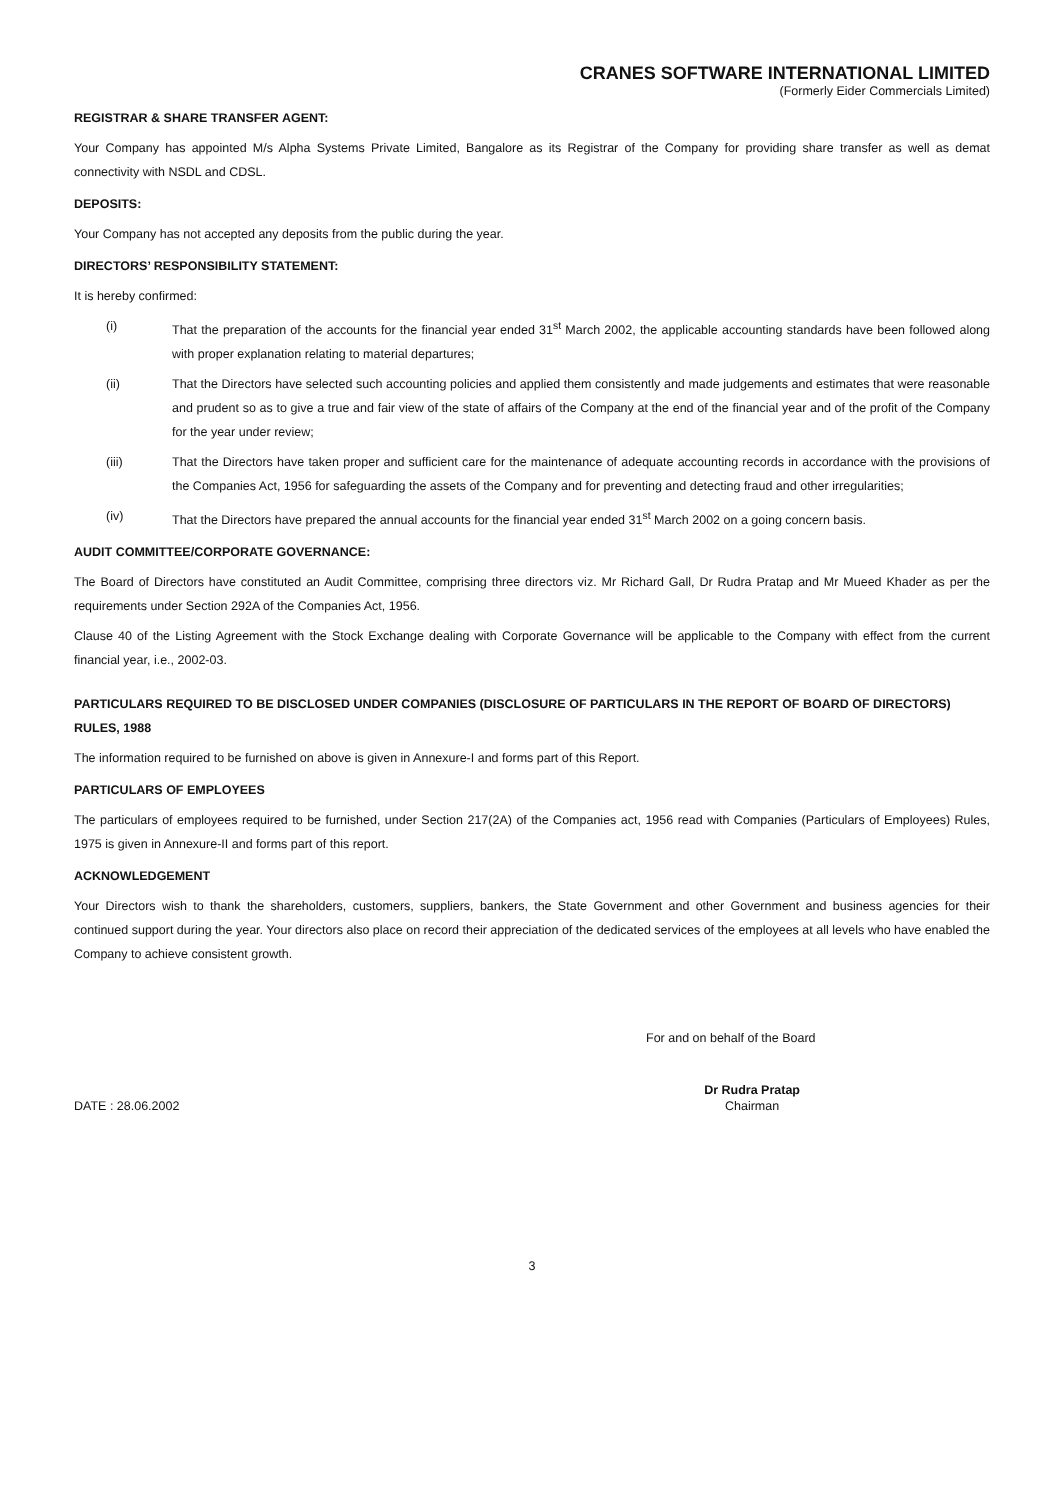CRANES SOFTWARE INTERNATIONAL LIMITED
(Formerly Eider Commercials Limited)
REGISTRAR & SHARE TRANSFER AGENT:
Your Company has appointed M/s Alpha Systems Private Limited, Bangalore as its Registrar of the Company for providing share transfer as well as demat connectivity with NSDL and CDSL.
DEPOSITS:
Your Company has not accepted any deposits from the public during the year.
DIRECTORS’ RESPONSIBILITY STATEMENT:
It is hereby confirmed:
(i) That the preparation of the accounts for the financial year ended 31<sup>st</sup> March 2002, the applicable accounting standards have been followed along with proper explanation relating to material departures;
(ii) That the Directors have selected such accounting policies and applied them consistently and made judgements and estimates that were reasonable and prudent so as to give a true and fair view of the state of affairs of the Company at the end of the financial year and of the profit of the Company for the year under review;
(iii) That the Directors have taken proper and sufficient care for the maintenance of adequate accounting records in accordance with the provisions of the Companies Act, 1956 for safeguarding the assets of the Company and for preventing and detecting fraud and other irregularities;
(iv) That the Directors have prepared the annual accounts for the financial year ended 31<sup>st</sup> March 2002 on a going concern basis.
AUDIT COMMITTEE/CORPORATE GOVERNANCE:
The Board of Directors have constituted an Audit Committee, comprising three directors viz. Mr Richard Gall, Dr Rudra Pratap and Mr Mueed Khader as per the requirements under Section 292A of the Companies Act, 1956.
Clause 40 of the Listing Agreement with the Stock Exchange dealing with Corporate Governance will be applicable to the Company with effect from the current financial year, i.e., 2002-03.
PARTICULARS REQUIRED TO BE DISCLOSED UNDER COMPANIES (DISCLOSURE OF PARTICULARS IN THE REPORT OF BOARD OF DIRECTORS) RULES, 1988
The information required to be furnished on above is given in Annexure-I and forms part of this Report.
PARTICULARS OF EMPLOYEES
The particulars of employees required to be furnished, under Section 217(2A) of the Companies act, 1956 read with Companies (Particulars of Employees) Rules, 1975 is given in Annexure-II and forms part of this report.
ACKNOWLEDGEMENT
Your Directors wish to thank the shareholders, customers, suppliers, bankers, the State Government and other Government and business agencies for their continued support during the year. Your directors also place on record their appreciation of the dedicated services of the employees at all levels who have enabled the Company to achieve consistent growth.
For and on behalf of the Board
DATE : 28.06.2002
Dr Rudra Pratap
Chairman
3